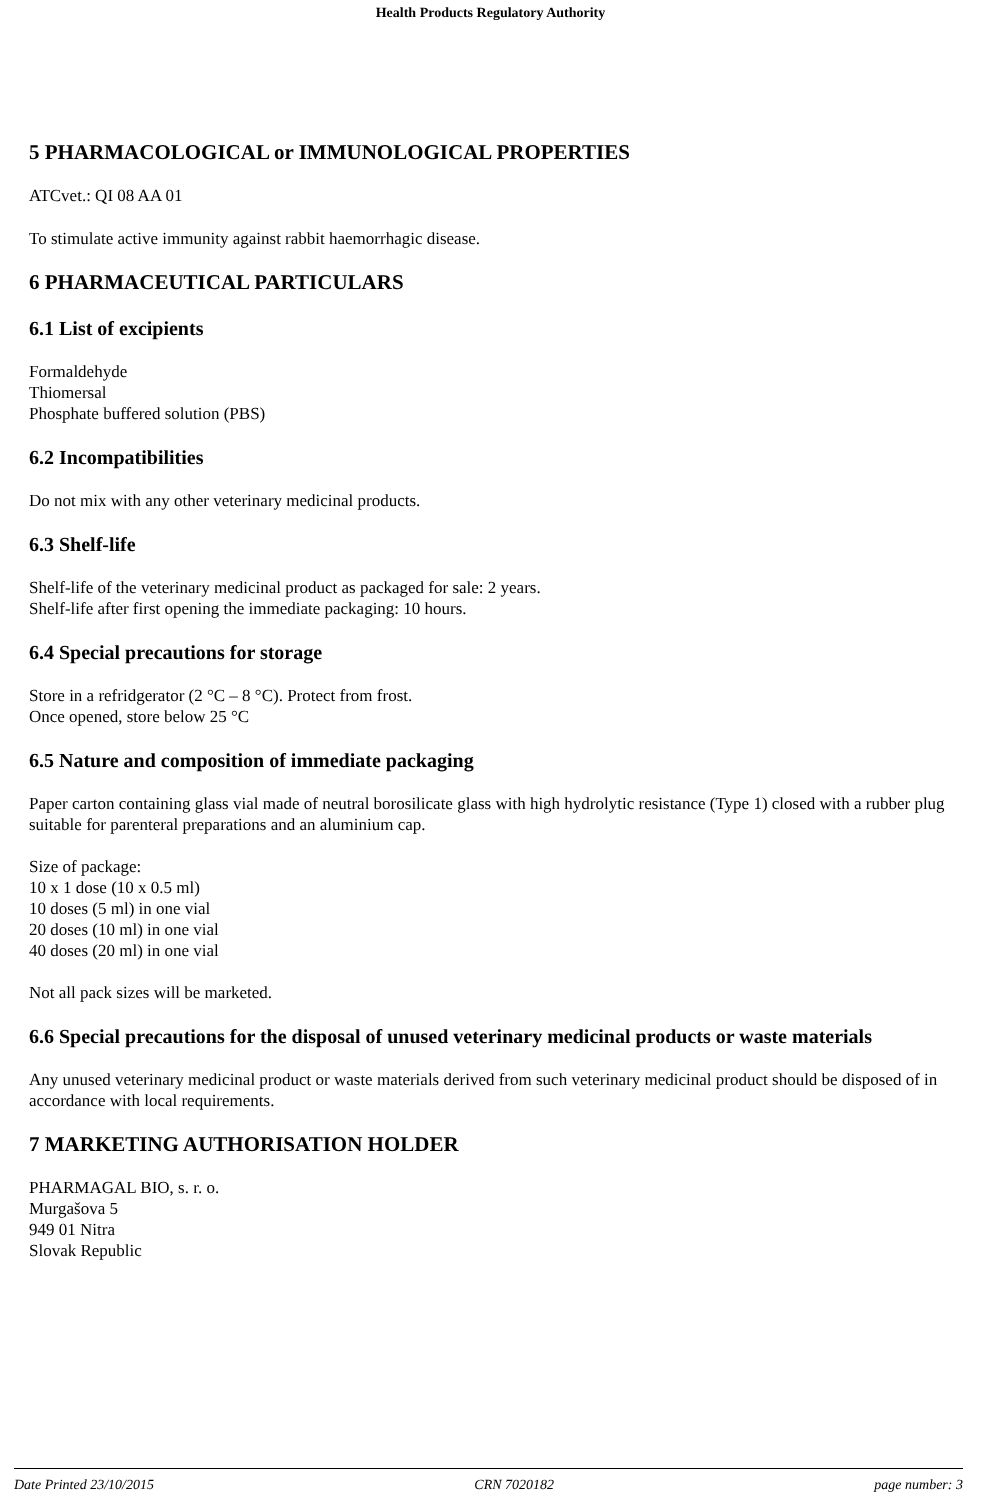Health Products Regulatory Authority
5 PHARMACOLOGICAL or IMMUNOLOGICAL PROPERTIES
ATCvet.: QI 08 AA 01
To stimulate active immunity against rabbit haemorrhagic disease.
6 PHARMACEUTICAL PARTICULARS
6.1 List of excipients
Formaldehyde
Thiomersal
Phosphate buffered solution (PBS)
6.2 Incompatibilities
Do not mix with any other veterinary medicinal products.
6.3 Shelf-life
Shelf-life of the veterinary medicinal product as packaged for sale: 2 years.
Shelf-life after first opening the immediate packaging: 10 hours.
6.4 Special precautions for storage
Store in a refridgerator (2 °C – 8 °C). Protect from frost.
Once opened, store below 25 °C
6.5 Nature and composition of immediate packaging
Paper carton containing glass vial made of neutral borosilicate glass with high hydrolytic resistance (Type 1) closed with a rubber plug suitable for parenteral preparations and an aluminium cap.
Size of package:
10 x 1 dose (10 x 0.5 ml)
10 doses (5 ml) in one vial
20 doses (10 ml) in one vial
40 doses (20 ml) in one vial
Not all pack sizes will be marketed.
6.6 Special precautions for the disposal of unused veterinary medicinal products or waste materials
Any unused veterinary medicinal product or waste materials derived from such veterinary medicinal product should be disposed of in accordance with local requirements.
7 MARKETING AUTHORISATION HOLDER
PHARMAGAL BIO, s. r. o.
Murgašova 5
949 01 Nitra
Slovak Republic
Date Printed 23/10/2015 CRN 7020182 page number: 3